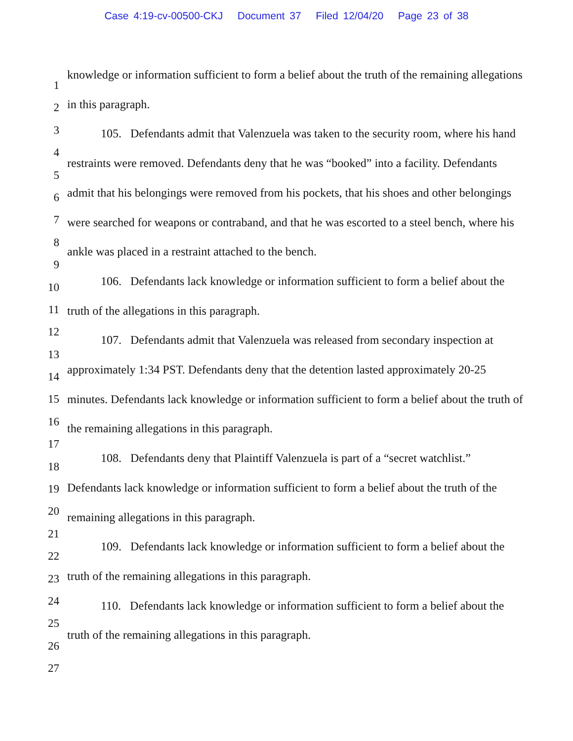Case 4:19-cv-00500-CKJ Document 37 Filed 12/04/20 Page 23 of 38
1
2
3
4
5
6
7
8
9
10
11
12
13
14
15
16
17
18
19
20
21
22
23
24
25
26
27
knowledge or information sufficient to form a belief about the truth of the remaining allegations in this paragraph.
105. Defendants admit that Valenzuela was taken to the security room, where his hand restraints were removed. Defendants deny that he was “booked” into a facility. Defendants admit that his belongings were removed from his pockets, that his shoes and other belongings were searched for weapons or contraband, and that he was escorted to a steel bench, where his ankle was placed in a restraint attached to the bench.
106. Defendants lack knowledge or information sufficient to form a belief about the truth of the allegations in this paragraph.
107. Defendants admit that Valenzuela was released from secondary inspection at approximately 1:34 PST. Defendants deny that the detention lasted approximately 20-25 minutes. Defendants lack knowledge or information sufficient to form a belief about the truth of the remaining allegations in this paragraph.
108. Defendants deny that Plaintiff Valenzuela is part of a “secret watchlist.” Defendants lack knowledge or information sufficient to form a belief about the truth of the remaining allegations in this paragraph.
109. Defendants lack knowledge or information sufficient to form a belief about the truth of the remaining allegations in this paragraph.
110. Defendants lack knowledge or information sufficient to form a belief about the truth of the remaining allegations in this paragraph.